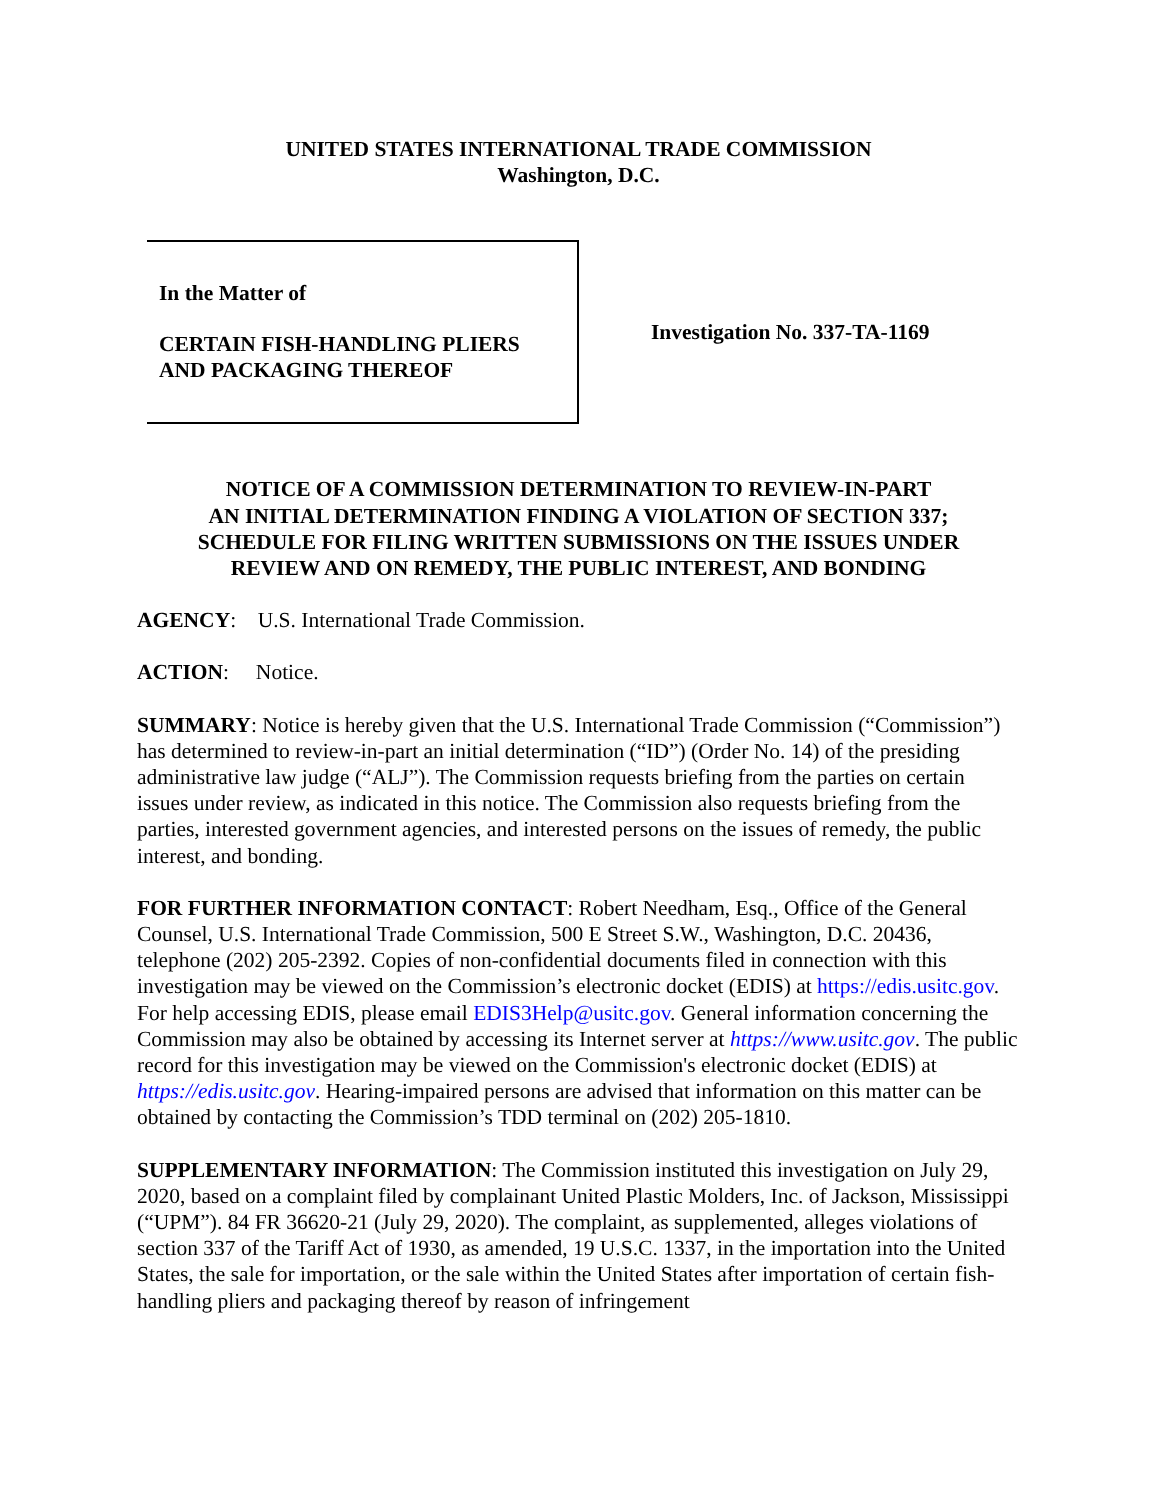UNITED STATES INTERNATIONAL TRADE COMMISSION
Washington, D.C.
In the Matter of
CERTAIN FISH-HANDLING PLIERS
AND PACKAGING THEREOF
Investigation No. 337-TA-1169
NOTICE OF A COMMISSION DETERMINATION TO REVIEW-IN-PART
AN INITIAL DETERMINATION FINDING A VIOLATION OF SECTION 337;
SCHEDULE FOR FILING WRITTEN SUBMISSIONS ON THE ISSUES UNDER
REVIEW AND ON REMEDY, THE PUBLIC INTEREST, AND BONDING
AGENCY: U.S. International Trade Commission.
ACTION: Notice.
SUMMARY: Notice is hereby given that the U.S. International Trade Commission (“Commission”) has determined to review-in-part an initial determination (“ID”) (Order No. 14) of the presiding administrative law judge (“ALJ”). The Commission requests briefing from the parties on certain issues under review, as indicated in this notice. The Commission also requests briefing from the parties, interested government agencies, and interested persons on the issues of remedy, the public interest, and bonding.
FOR FURTHER INFORMATION CONTACT: Robert Needham, Esq., Office of the General Counsel, U.S. International Trade Commission, 500 E Street S.W., Washington, D.C. 20436, telephone (202) 205-2392. Copies of non-confidential documents filed in connection with this investigation may be viewed on the Commission’s electronic docket (EDIS) at https://edis.usitc.gov. For help accessing EDIS, please email EDIS3Help@usitc.gov. General information concerning the Commission may also be obtained by accessing its Internet server at https://www.usitc.gov. The public record for this investigation may be viewed on the Commission's electronic docket (EDIS) at https://edis.usitc.gov. Hearing-impaired persons are advised that information on this matter can be obtained by contacting the Commission’s TDD terminal on (202) 205-1810.
SUPPLEMENTARY INFORMATION: The Commission instituted this investigation on July 29, 2020, based on a complaint filed by complainant United Plastic Molders, Inc. of Jackson, Mississippi (“UPM”). 84 FR 36620-21 (July 29, 2020). The complaint, as supplemented, alleges violations of section 337 of the Tariff Act of 1930, as amended, 19 U.S.C. 1337, in the importation into the United States, the sale for importation, or the sale within the United States after importation of certain fish-handling pliers and packaging thereof by reason of infringement